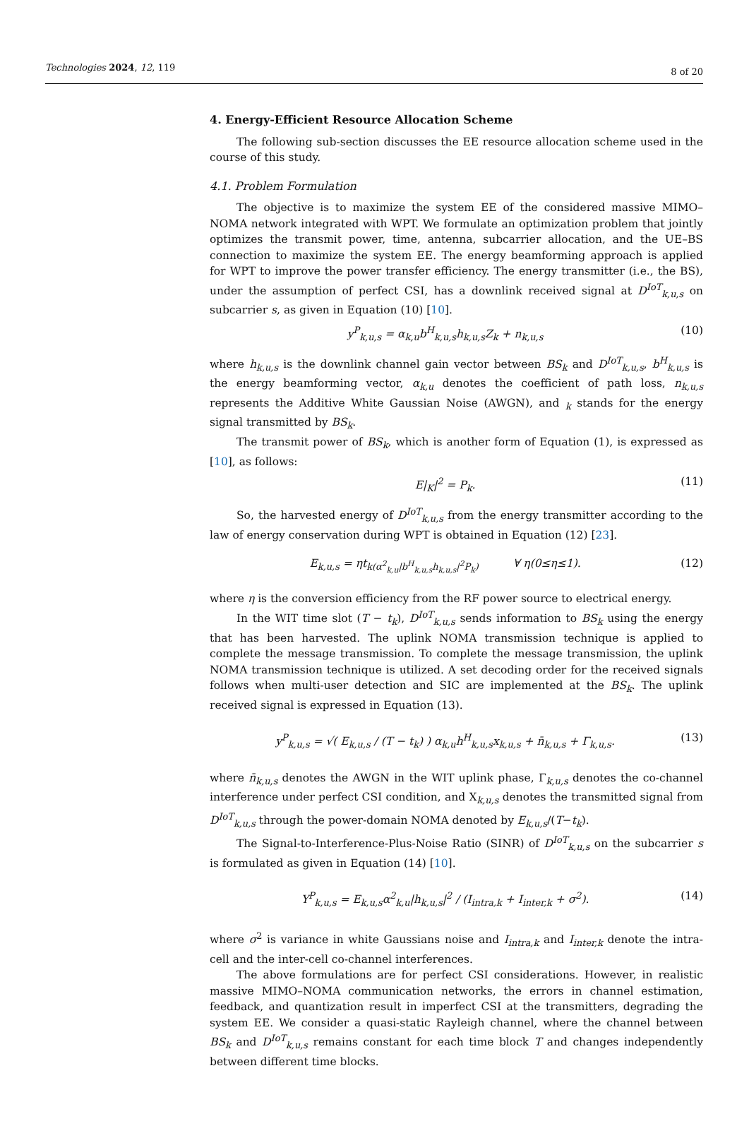Technologies 2024, 12, 119 8 of 20
4. Energy-Efficient Resource Allocation Scheme
The following sub-section discusses the EE resource allocation scheme used in the course of this study.
4.1. Problem Formulation
The objective is to maximize the system EE of the considered massive MIMO–NOMA network integrated with WPT. We formulate an optimization problem that jointly optimizes the transmit power, time, antenna, subcarrier allocation, and the UE–BS connection to maximize the system EE. The energy beamforming approach is applied for WPT to improve the power transfer efficiency. The energy transmitter (i.e., the BS), under the assumption of perfect CSI, has a downlink received signal at D<sup>IoT</sup><sub>k,u,s</sub> on subcarrier s, as given in Equation (10) [10].
y<sup>P</sup><sub>k,u,s</sub> = α<sub>k,u</sub>b<sup>H</sup><sub>k,u,s</sub>h<sub>k,u,s</sub>Z<sub>k</sub> + n<sub>k,u,s</sub> (10)
where h<sub>k,u,s</sub> is the downlink channel gain vector between BS<sub>k</sub> and D<sup>IoT</sup><sub>k,u,s</sub>, b<sup>H</sup><sub>k,u,s</sub> is the energy beamforming vector, α<sub>k,u</sub> denotes the coefficient of path loss, n<sub>k,u,s</sub> represents the Additive White Gaussian Noise (AWGN), and <sub>k</sub> stands for the energy signal transmitted by BS<sub>k</sub>.
The transmit power of BS<sub>k</sub>, which is another form of Equation (1), is expressed as [10], as follows:
E|<sub>K</sub>|<sup>2</sup> = P<sub>k</sub>. (11)
So, the harvested energy of D<sup>IoT</sup><sub>k,u,s</sub> from the energy transmitter according to the law of energy conservation during WPT is obtained in Equation (12) [23].
E<sub>k,u,s</sub> = ηt<sub>k(α<sup>2</sup><sub>k,u</sub>|b<sup>H</sup><sub>k,u,s</sub>h<sub>k,u,s</sub>|<sup>2</sup>P<sub>k</sub>)</sub> ∀ η(0≤η≤1). (12)
where η is the conversion efficiency from the RF power source to electrical energy.
In the WIT time slot (T − t<sub>k</sub>), D<sup>IoT</sup><sub>k,u,s</sub> sends information to BS<sub>k</sub> using the energy that has been harvested. The uplink NOMA transmission technique is applied to complete the message transmission. To complete the message transmission, the uplink NOMA transmission technique is utilized. A set decoding order for the received signals follows when multi-user detection and SIC are implemented at the BS<sub>k</sub>. The uplink received signal is expressed in Equation (13).
y<sup>P</sup><sub>k,u,s</sub> = √( E<sub>k,u,s</sub> / (T − t<sub>k</sub>) ) α<sub>k,u</sub>h<sup>H</sup><sub>k,u,s</sub>x<sub>k,u,s</sub> + n̄<sub>k,u,s</sub> + Γ<sub>k,u,s</sub>. (13)
where n̄<sub>k,u,s</sub> denotes the AWGN in the WIT uplink phase, Γ<sub>k,u,s</sub> denotes the co-channel interference under perfect CSI condition, and X<sub>k,u,s</sub> denotes the transmitted signal from D<sup>IoT</sup><sub>k,u,s</sub> through the power-domain NOMA denoted by E<sub>k,u,s</sub>/(T−t<sub>k</sub>).
The Signal-to-Interference-Plus-Noise Ratio (SINR) of D<sup>IoT</sup><sub>k,u,s</sub> on the subcarrier s is formulated as given in Equation (14) [10].
Υ<sup>P</sup><sub>k,u,s</sub> = E<sub>k,u,s</sub>α<sup>2</sup><sub>k,u</sub>|h<sub>k,u,s</sub>|<sup>2</sup> / (I<sub>intra,k</sub> + I<sub>inter,k</sub> + σ<sup>2</sup>). (14)
where σ<sup>2</sup> is variance in white Gaussians noise and I<sub>intra,k</sub> and I<sub>inter,k</sub> denote the intra-cell and the inter-cell co-channel interferences.
The above formulations are for perfect CSI considerations. However, in realistic massive MIMO–NOMA communication networks, the errors in channel estimation, feedback, and quantization result in imperfect CSI at the transmitters, degrading the system EE. We consider a quasi-static Rayleigh channel, where the channel between BS<sub>k</sub> and D<sup>IoT</sup><sub>k,u,s</sub> remains constant for each time block T and changes independently between different time blocks.